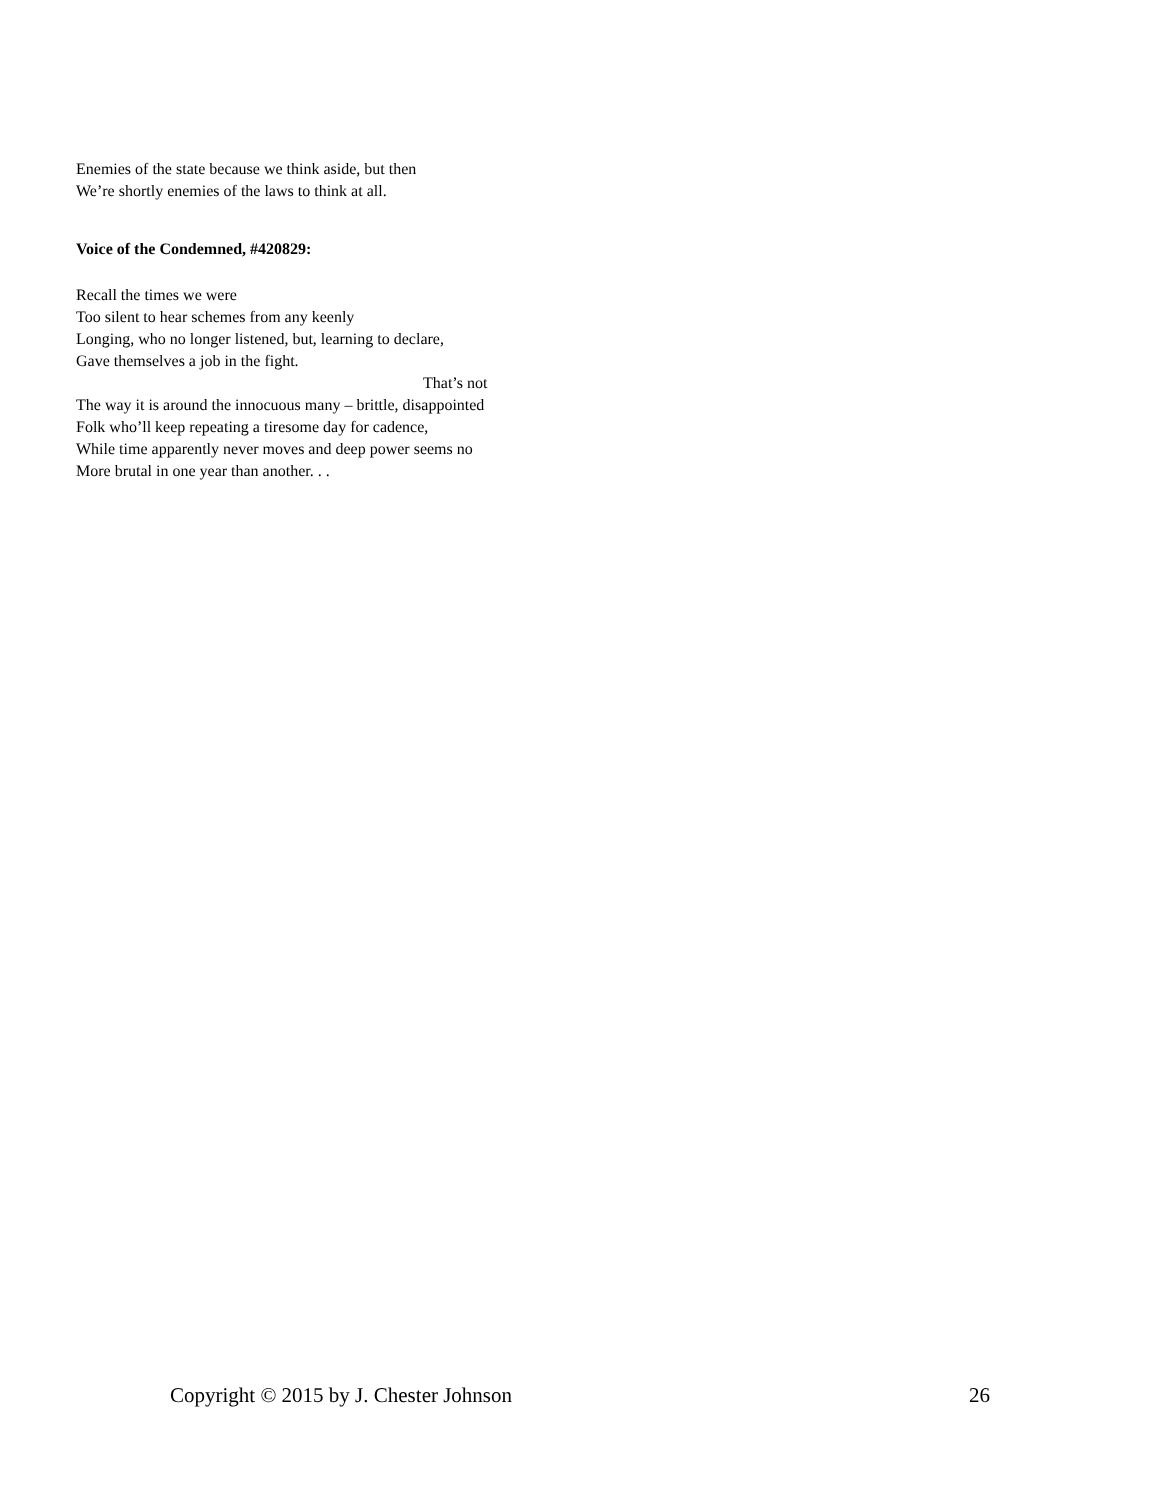Enemies of the state because we think aside, but then
We’re shortly enemies of the laws to think at all.
Voice of the Condemned, #420829:
Recall the times we were
Too silent to hear schemes from any keenly
Longing, who no longer listened, but, learning to declare,
Gave themselves a job in the fight.
That’s not
The way it is around the innocuous many – brittle, disappointed
Folk who’ll keep repeating a tiresome day for cadence,
While time apparently never moves and deep power seems no
More brutal in one year than another. . .
Copyright © 2015 by J. Chester Johnson 26